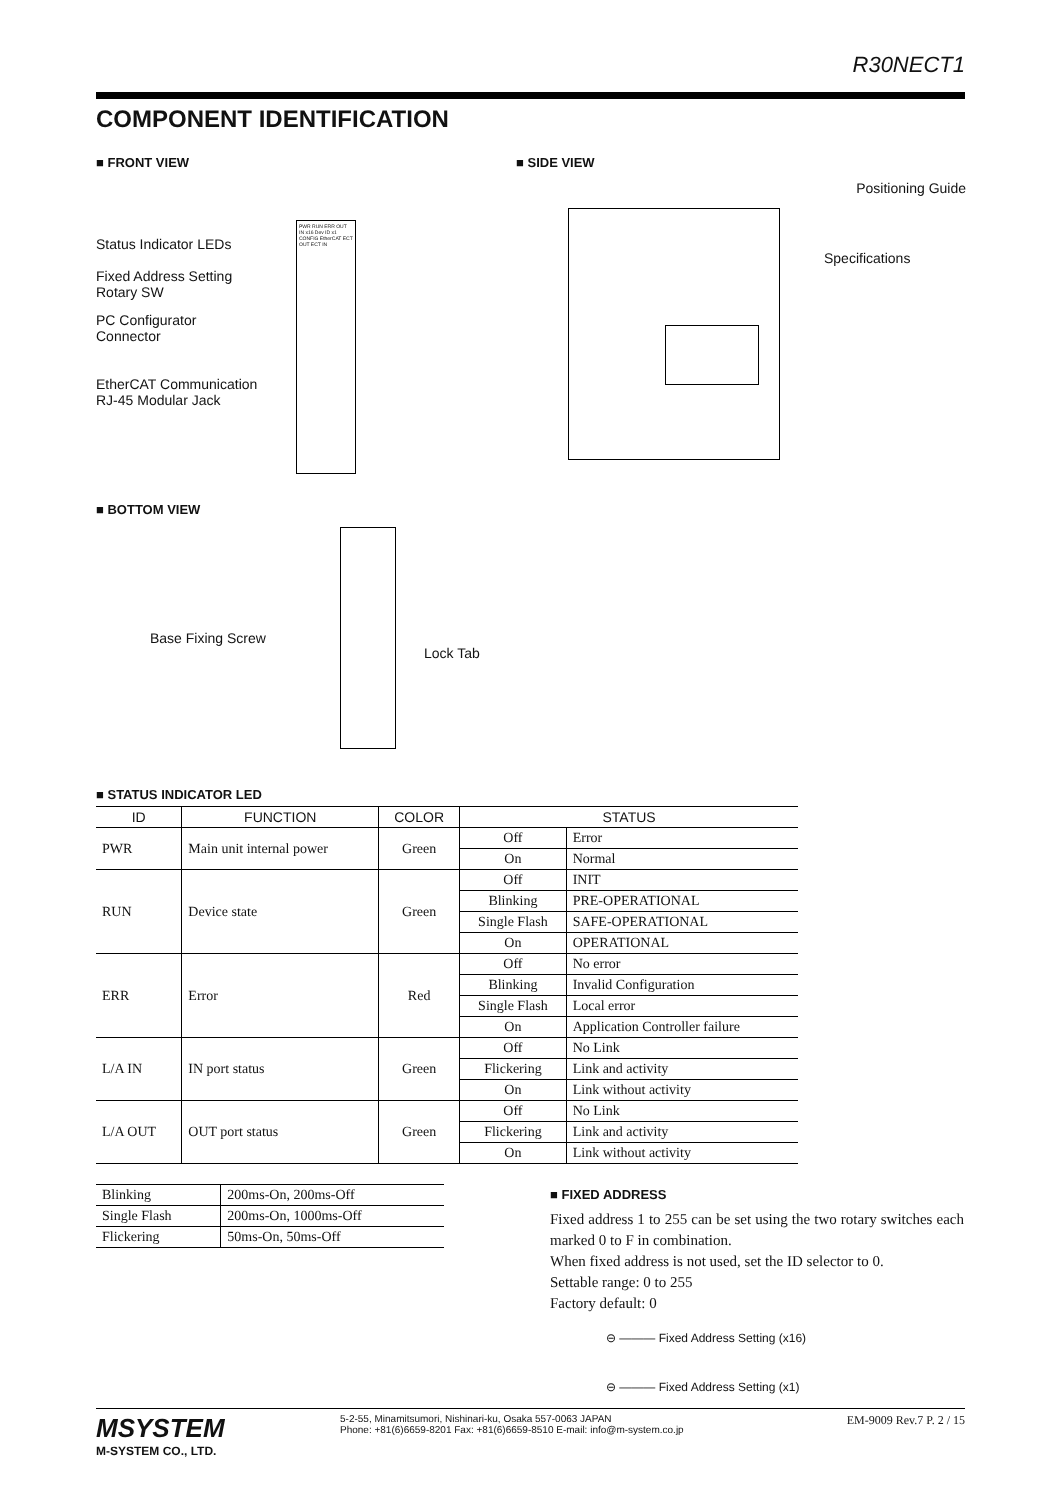R30NECT1
COMPONENT IDENTIFICATION
■ FRONT VIEW
Status Indicator LEDs
Fixed Address Setting
Rotary SW
PC Configurator
Connector
EtherCAT Communication
RJ-45 Modular Jack
PWR RUN ERR OUT IN x16 Dev ID x1 CONFIG EtherCAT ECT OUT ECT IN
■ BOTTOM VIEW
Base Fixing Screw
Lock Tab
■ SIDE VIEW
Positioning Guide
Specifications
■ STATUS INDICATOR LED
| ID | FUNCTION | COLOR | STATUS | |
| --- | --- | --- | --- | --- |
| PWR | Main unit internal power | Green | Off | Error |
| | | | On | Normal |
| RUN | Device state | Green | Off | INIT |
| | | | Blinking | PRE-OPERATIONAL |
| | | | Single Flash | SAFE-OPERATIONAL |
| | | | On | OPERATIONAL |
| ERR | Error | Red | Off | No error |
| | | | Blinking | Invalid Configuration |
| | | | Single Flash | Local error |
| | | | On | Application Controller failure |
| L/A IN | IN port status | Green | Off | No Link |
| | | | Flickering | Link and activity |
| | | | On | Link without activity |
| L/A OUT | OUT port status | Green | Off | No Link |
| | | | Flickering | Link and activity |
| | | | On | Link without activity |
| Blinking | 200ms-On, 200ms-Off |
| Single Flash | 200ms-On, 1000ms-Off |
| Flickering | 50ms-On, 50ms-Off |
■ FIXED ADDRESS
Fixed address 1 to 255 can be set using the two rotary switches each marked 0 to F in combination.
When fixed address is not used, set the ID selector to 0.
Settable range: 0 to 255
Factory default: 0
⊖ ——— Fixed Address Setting (x16)
⊖ ——— Fixed Address Setting (x1)
MSYSTEM
M-SYSTEM CO., LTD.
5-2-55, Minamitsumori, Nishinari-ku, Osaka 557-0063 JAPAN
Phone: +81(6)6659-8201 Fax: +81(6)6659-8510 E-mail: info@m-system.co.jp
EM-9009 Rev.7 P. 2 / 15